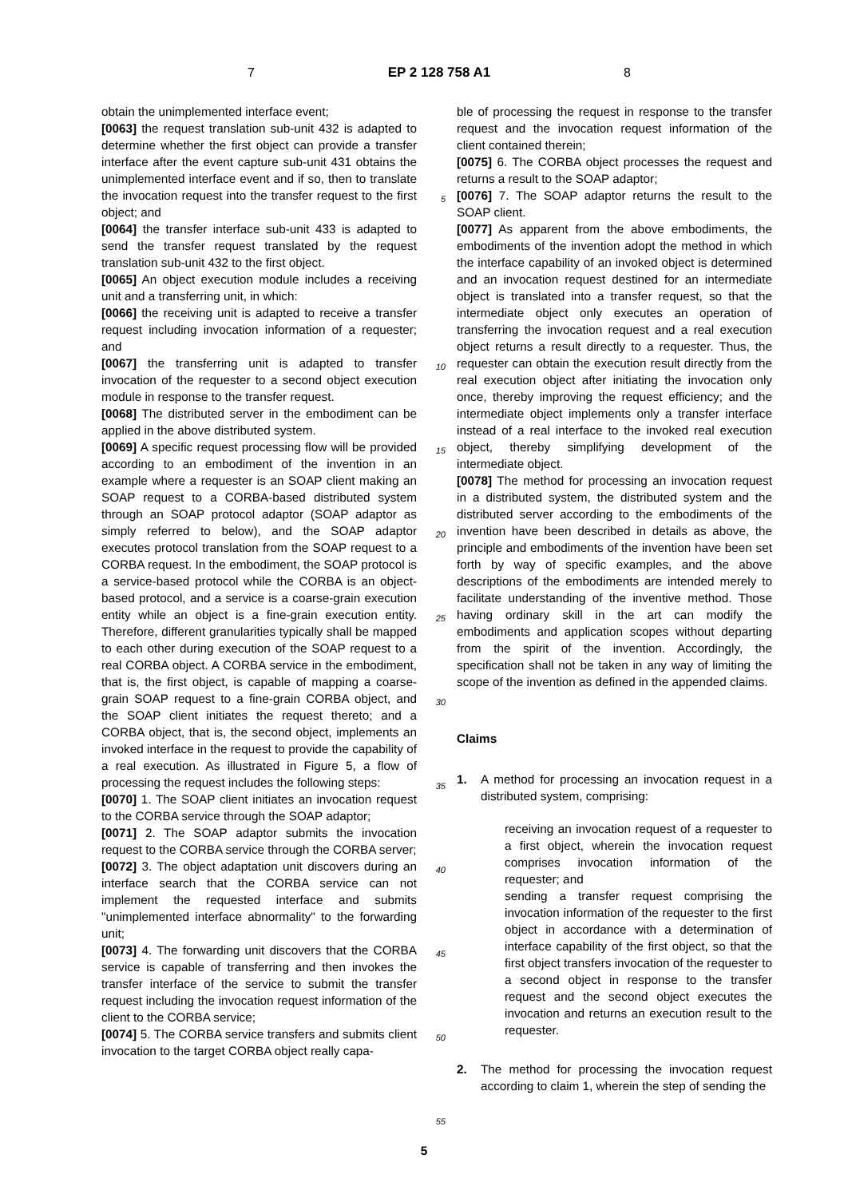7 EP 2 128 758 A1 8
obtain the unimplemented interface event;
[0063] the request translation sub-unit 432 is adapted to determine whether the first object can provide a transfer interface after the event capture sub-unit 431 obtains the unimplemented interface event and if so, then to translate the invocation request into the transfer request to the first object; and
[0064] the transfer interface sub-unit 433 is adapted to send the transfer request translated by the request translation sub-unit 432 to the first object.
[0065] An object execution module includes a receiving unit and a transferring unit, in which:
[0066] the receiving unit is adapted to receive a transfer request including invocation information of a requester; and
[0067] the transferring unit is adapted to transfer invocation of the requester to a second object execution module in response to the transfer request.
[0068] The distributed server in the embodiment can be applied in the above distributed system.
[0069] A specific request processing flow will be provided according to an embodiment of the invention in an example where a requester is an SOAP client making an SOAP request to a CORBA-based distributed system through an SOAP protocol adaptor (SOAP adaptor as simply referred to below), and the SOAP adaptor executes protocol translation from the SOAP request to a CORBA request. In the embodiment, the SOAP protocol is a service-based protocol while the CORBA is an object-based protocol, and a service is a coarse-grain execution entity while an object is a fine-grain execution entity. Therefore, different granularities typically shall be mapped to each other during execution of the SOAP request to a real CORBA object. A CORBA service in the embodiment, that is, the first object, is capable of mapping a coarse-grain SOAP request to a fine-grain CORBA object, and the SOAP client initiates the request thereto; and a CORBA object, that is, the second object, implements an invoked interface in the request to provide the capability of a real execution. As illustrated in Figure 5, a flow of processing the request includes the following steps:
[0070] 1. The SOAP client initiates an invocation request to the CORBA service through the SOAP adaptor;
[0071] 2. The SOAP adaptor submits the invocation request to the CORBA service through the CORBA server;
[0072] 3. The object adaptation unit discovers during an interface search that the CORBA service can not implement the requested interface and submits "unimplemented interface abnormality" to the forwarding unit;
[0073] 4. The forwarding unit discovers that the CORBA service is capable of transferring and then invokes the transfer interface of the service to submit the transfer request including the invocation request information of the client to the CORBA service;
[0074] 5. The CORBA service transfers and submits client invocation to the target CORBA object really capa-
5
10
15
20
25
30
35
40
45
50
55
ble of processing the request in response to the transfer request and the invocation request information of the client contained therein;
[0075] 6. The CORBA object processes the request and returns a result to the SOAP adaptor;
[0076] 7. The SOAP adaptor returns the result to the SOAP client.
[0077] As apparent from the above embodiments, the embodiments of the invention adopt the method in which the interface capability of an invoked object is determined and an invocation request destined for an intermediate object is translated into a transfer request, so that the intermediate object only executes an operation of transferring the invocation request and a real execution object returns a result directly to a requester. Thus, the requester can obtain the execution result directly from the real execution object after initiating the invocation only once, thereby improving the request efficiency; and the intermediate object implements only a transfer interface instead of a real interface to the invoked real execution object, thereby simplifying development of the intermediate object.
[0078] The method for processing an invocation request in a distributed system, the distributed system and the distributed server according to the embodiments of the invention have been described in details as above, the principle and embodiments of the invention have been set forth by way of specific examples, and the above descriptions of the embodiments are intended merely to facilitate understanding of the inventive method. Those having ordinary skill in the art can modify the embodiments and application scopes without departing from the spirit of the invention. Accordingly, the specification shall not be taken in any way of limiting the scope of the invention as defined in the appended claims.
Claims
1. A method for processing an invocation request in a distributed system, comprising:
receiving an invocation request of a requester to a first object, wherein the invocation request comprises invocation information of the requester; and
sending a transfer request comprising the invocation information of the requester to the first object in accordance with a determination of interface capability of the first object, so that the first object transfers invocation of the requester to a second object in response to the transfer request and the second object executes the invocation and returns an execution result to the requester.
2. The method for processing the invocation request according to claim 1, wherein the step of sending the
5